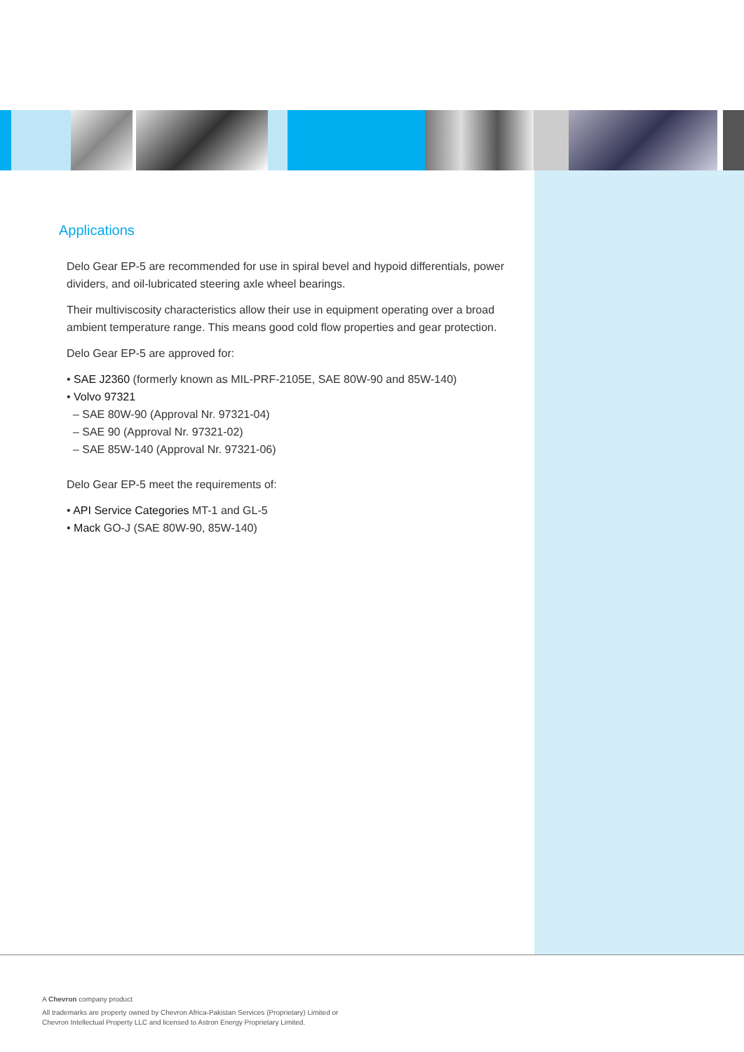Applications
Delo Gear EP-5 are recommended for use in spiral bevel and hypoid differentials, power dividers, and oil-lubricated steering axle wheel bearings.
Their multiviscosity characteristics allow their use in equipment operating over a broad ambient temperature range. This means good cold flow properties and gear protection.
Delo Gear EP-5 are approved for:
• SAE J2360 (formerly known as MIL-PRF-2105E, SAE 80W-90 and 85W-140)
• Volvo 97321
– SAE 80W-90 (Approval Nr. 97321-04)
– SAE 90 (Approval Nr. 97321-02)
– SAE 85W-140 (Approval Nr. 97321-06)
Delo Gear EP-5 meet the requirements of:
• API Service Categories MT-1 and GL-5
• Mack GO-J (SAE 80W-90, 85W-140)
A Chevron company product
All trademarks are property owned by Chevron Africa-Pakistan Services (Proprietary) Limited or
Chevron Intellectual Property LLC and licensed to Astron Energy Proprietary Limited.